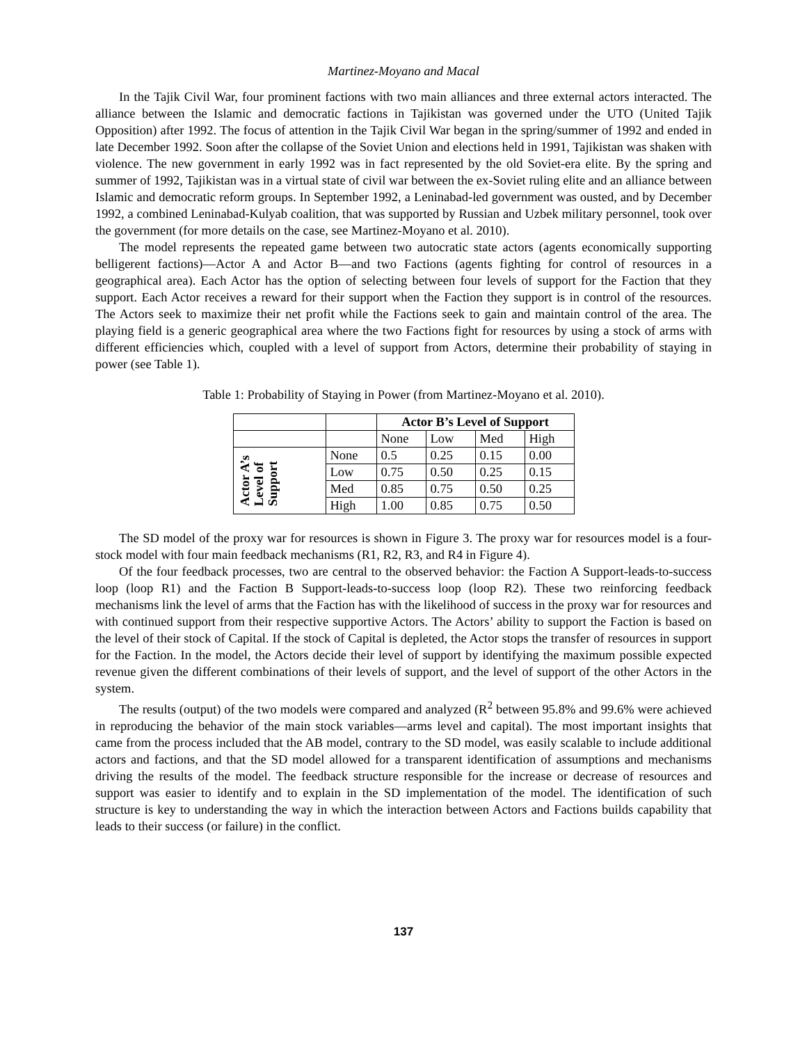Martinez-Moyano and Macal
In the Tajik Civil War, four prominent factions with two main alliances and three external actors interacted. The alliance between the Islamic and democratic factions in Tajikistan was governed under the UTO (United Tajik Opposition) after 1992. The focus of attention in the Tajik Civil War began in the spring/summer of 1992 and ended in late December 1992. Soon after the collapse of the Soviet Union and elections held in 1991, Tajikistan was shaken with violence. The new government in early 1992 was in fact represented by the old Soviet-era elite. By the spring and summer of 1992, Tajikistan was in a virtual state of civil war between the ex-Soviet ruling elite and an alliance between Islamic and democratic reform groups. In September 1992, a Leninabad-led government was ousted, and by December 1992, a combined Leninabad-Kulyab coalition, that was supported by Russian and Uzbek military personnel, took over the government (for more details on the case, see Martinez-Moyano et al. 2010).
The model represents the repeated game between two autocratic state actors (agents economically supporting belligerent factions)—Actor A and Actor B—and two Factions (agents fighting for control of resources in a geographical area). Each Actor has the option of selecting between four levels of support for the Faction that they support. Each Actor receives a reward for their support when the Faction they support is in control of the resources. The Actors seek to maximize their net profit while the Factions seek to gain and maintain control of the area. The playing field is a generic geographical area where the two Factions fight for resources by using a stock of arms with different efficiencies which, coupled with a level of support from Actors, determine their probability of staying in power (see Table 1).
Table 1: Probability of Staying in Power (from Martinez-Moyano et al. 2010).
| | | Actor B’s Level of Support | | | |
| | | None | Low | Med | High |
| Actor A’s Level of Support | None | 0.5 | 0.25 | 0.15 | 0.00 |
| | Low | 0.75 | 0.50 | 0.25 | 0.15 |
| | Med | 0.85 | 0.75 | 0.50 | 0.25 |
| | High | 1.00 | 0.85 | 0.75 | 0.50 |
The SD model of the proxy war for resources is shown in Figure 3. The proxy war for resources model is a four-stock model with four main feedback mechanisms (R1, R2, R3, and R4 in Figure 4).
Of the four feedback processes, two are central to the observed behavior: the Faction A Support-leads-to-success loop (loop R1) and the Faction B Support-leads-to-success loop (loop R2). These two reinforcing feedback mechanisms link the level of arms that the Faction has with the likelihood of success in the proxy war for resources and with continued support from their respective supportive Actors. The Actors’ ability to support the Faction is based on the level of their stock of Capital. If the stock of Capital is depleted, the Actor stops the transfer of resources in support for the Faction. In the model, the Actors decide their level of support by identifying the maximum possible expected revenue given the different combinations of their levels of support, and the level of support of the other Actors in the system.
The results (output) of the two models were compared and analyzed (R<sup>2</sup> between 95.8% and 99.6% were achieved in reproducing the behavior of the main stock variables—arms level and capital). The most important insights that came from the process included that the AB model, contrary to the SD model, was easily scalable to include additional actors and factions, and that the SD model allowed for a transparent identification of assumptions and mechanisms driving the results of the model. The feedback structure responsible for the increase or decrease of resources and support was easier to identify and to explain in the SD implementation of the model. The identification of such structure is key to understanding the way in which the interaction between Actors and Factions builds capability that leads to their success (or failure) in the conflict.
137